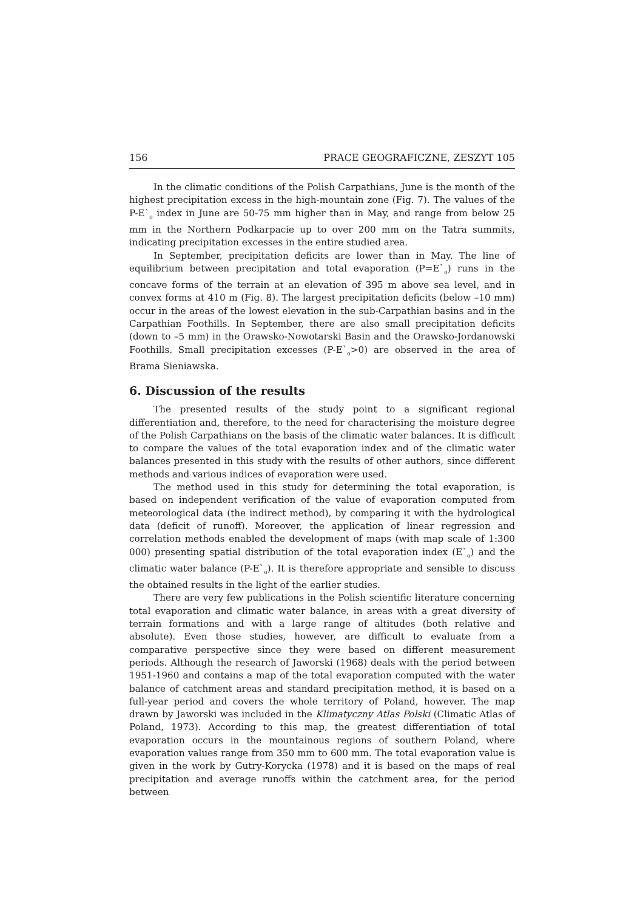156 PRACE GEOGRAFICZNE, ZESZYT 105
In the climatic conditions of the Polish Carpathians, June is the month of the highest precipitation excess in the high-mountain zone (Fig. 7). The values of the P-E`<sub>o</sub> index in June are 50-75 mm higher than in May, and range from below 25 mm in the Northern Podkarpacie up to over 200 mm on the Tatra summits, indicating precipitation excesses in the entire studied area.
In September, precipitation deficits are lower than in May. The line of equilibrium between precipitation and total evaporation (P=E`<sub>o</sub>) runs in the concave forms of the terrain at an elevation of 395 m above sea level, and in convex forms at 410 m (Fig. 8). The largest precipitation deficits (below –10 mm) occur in the areas of the lowest elevation in the sub-Carpathian basins and in the Carpathian Foothills. In September, there are also small precipitation deficits (down to –5 mm) in the Orawsko-Nowotarski Basin and the Orawsko-Jordanowski Foothills. Small precipitation excesses (P-E`<sub>o</sub>>0) are observed in the area of Brama Sieniawska.
6. Discussion of the results
The presented results of the study point to a significant regional differentiation and, therefore, to the need for characterising the moisture degree of the Polish Carpathians on the basis of the climatic water balances. It is difficult to compare the values of the total evaporation index and of the climatic water balances presented in this study with the results of other authors, since different methods and various indices of evaporation were used.
The method used in this study for determining the total evaporation, is based on independent verification of the value of evaporation computed from meteorological data (the indirect method), by comparing it with the hydrological data (deficit of runoff). Moreover, the application of linear regression and correlation methods enabled the development of maps (with map scale of 1:300 000) presenting spatial distribution of the total evaporation index (E`<sub>o</sub>) and the climatic water balance (P-E`<sub>o</sub>). It is therefore appropriate and sensible to discuss the obtained results in the light of the earlier studies.
There are very few publications in the Polish scientific literature concerning total evaporation and climatic water balance, in areas with a great diversity of terrain formations and with a large range of altitudes (both relative and absolute). Even those studies, however, are difficult to evaluate from a comparative perspective since they were based on different measurement periods. Although the research of Jaworski (1968) deals with the period between 1951-1960 and contains a map of the total evaporation computed with the water balance of catchment areas and standard precipitation method, it is based on a full-year period and covers the whole territory of Poland, however. The map drawn by Jaworski was included in the Klimatyczny Atlas Polski (Climatic Atlas of Poland, 1973). According to this map, the greatest differentiation of total evaporation occurs in the mountainous regions of southern Poland, where evaporation values range from 350 mm to 600 mm. The total evaporation value is given in the work by Gutry-Korycka (1978) and it is based on the maps of real precipitation and average runoffs within the catchment area, for the period between